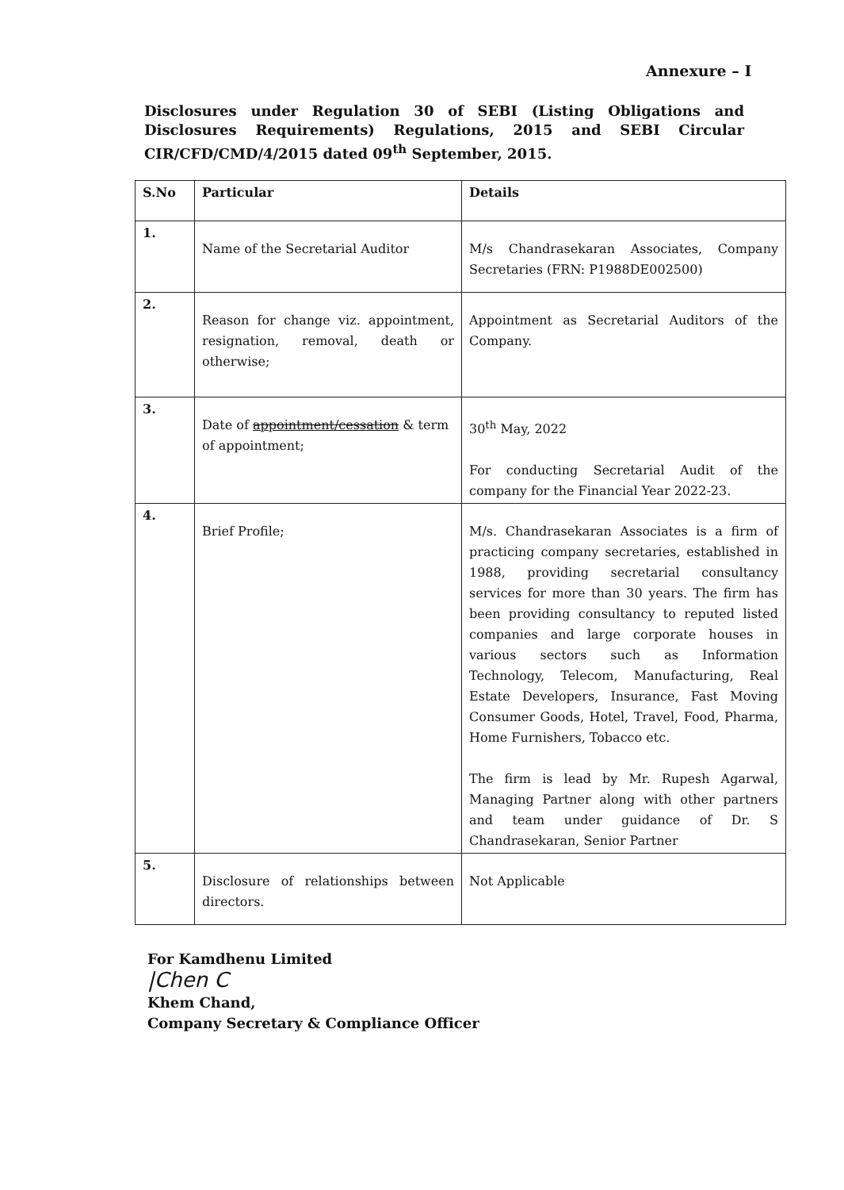Annexure – I
Disclosures under Regulation 30 of SEBI (Listing Obligations and Disclosures Requirements) Regulations, 2015 and SEBI Circular CIR/CFD/CMD/4/2015 dated 09<sup>th</sup> September, 2015.
| S.No | Particular | Details |
| --- | --- | --- |
| 1. | Name of the Secretarial Auditor | M/s Chandrasekaran Associates, Company Secretaries (FRN: P1988DE002500) |
| 2. | Reason for change viz. appointment, resignation, removal, death or otherwise; | Appointment as Secretarial Auditors of the Company. |
| 3. | Date of appointment/cessation & term of appointment; | 30<sup>th</sup> May, 2022 For conducting Secretarial Audit of the company for the Financial Year 2022-23. |
| 4. | Brief Profile; | M/s. Chandrasekaran Associates is a firm of practicing company secretaries, established in 1988, providing secretarial consultancy services for more than 30 years. The firm has been providing consultancy to reputed listed companies and large corporate houses in various sectors such as Information Technology, Telecom, Manufacturing, Real Estate Developers, Insurance, Fast Moving Consumer Goods, Hotel, Travel, Food, Pharma, Home Furnishers, Tobacco etc. The firm is lead by Mr. Rupesh Agarwal, Managing Partner along with other partners and team under guidance of Dr. S Chandrasekaran, Senior Partner |
| 5. | Disclosure of relationships between directors. | Not Applicable |
For Kamdhenu Limited
|Chen C
Khem Chand,
Company Secretary & Compliance Officer